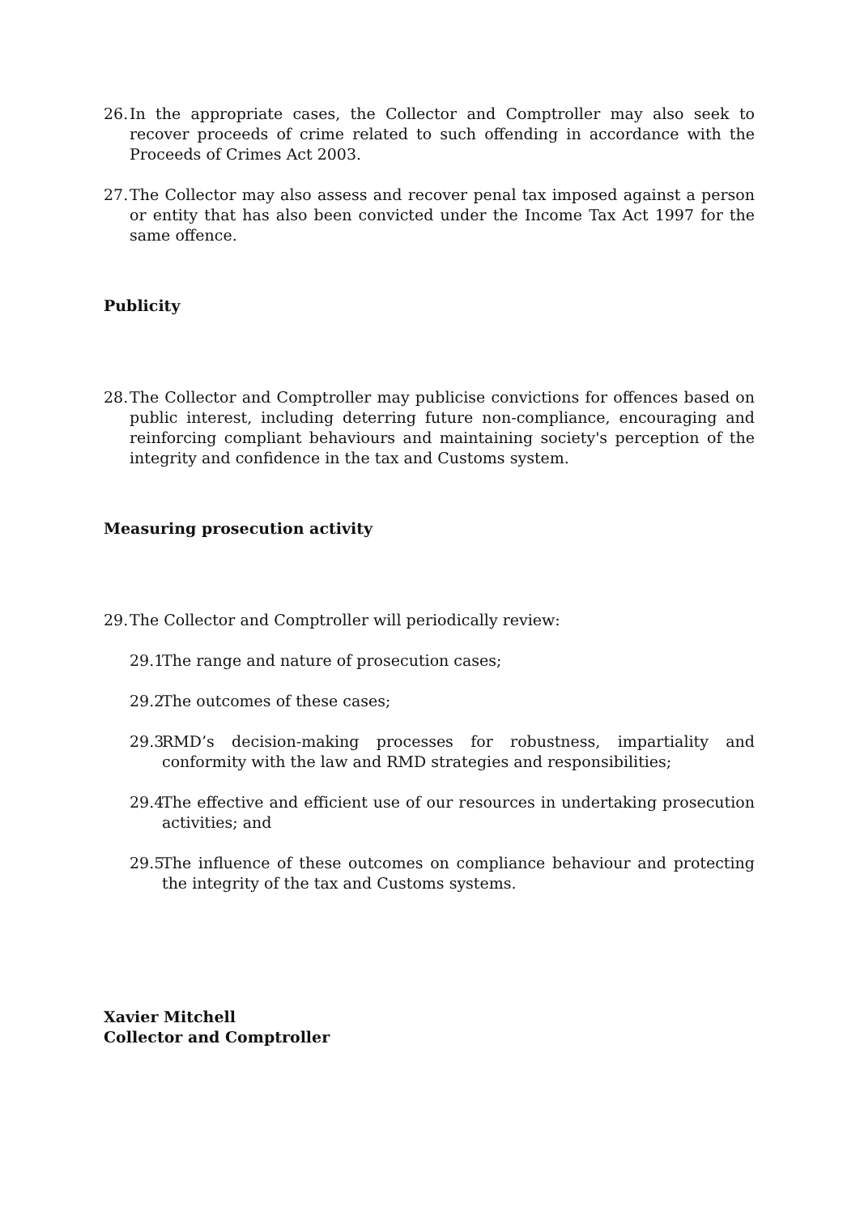26.
In the appropriate cases, the Collector and Comptroller may also seek to recover proceeds of crime related to such offending in accordance with the Proceeds of Crimes Act 2003.
27.
The Collector may also assess and recover penal tax imposed against a person or entity that has also been convicted under the Income Tax Act 1997 for the same offence.
Publicity
28.
The Collector and Comptroller may publicise convictions for offences based on public interest, including deterring future non-compliance, encouraging and reinforcing compliant behaviours and maintaining society's perception of the integrity and confidence in the tax and Customs system.
Measuring prosecution activity
29.
The Collector and Comptroller will periodically review:
29.1
The range and nature of prosecution cases;
29.2
The outcomes of these cases;
29.3
RMD’s decision-making processes for robustness, impartiality and conformity with the law and RMD strategies and responsibilities;
29.4
The effective and efficient use of our resources in undertaking prosecution activities; and
29.5
The influence of these outcomes on compliance behaviour and protecting the integrity of the tax and Customs systems.
Xavier Mitchell
Collector and Comptroller